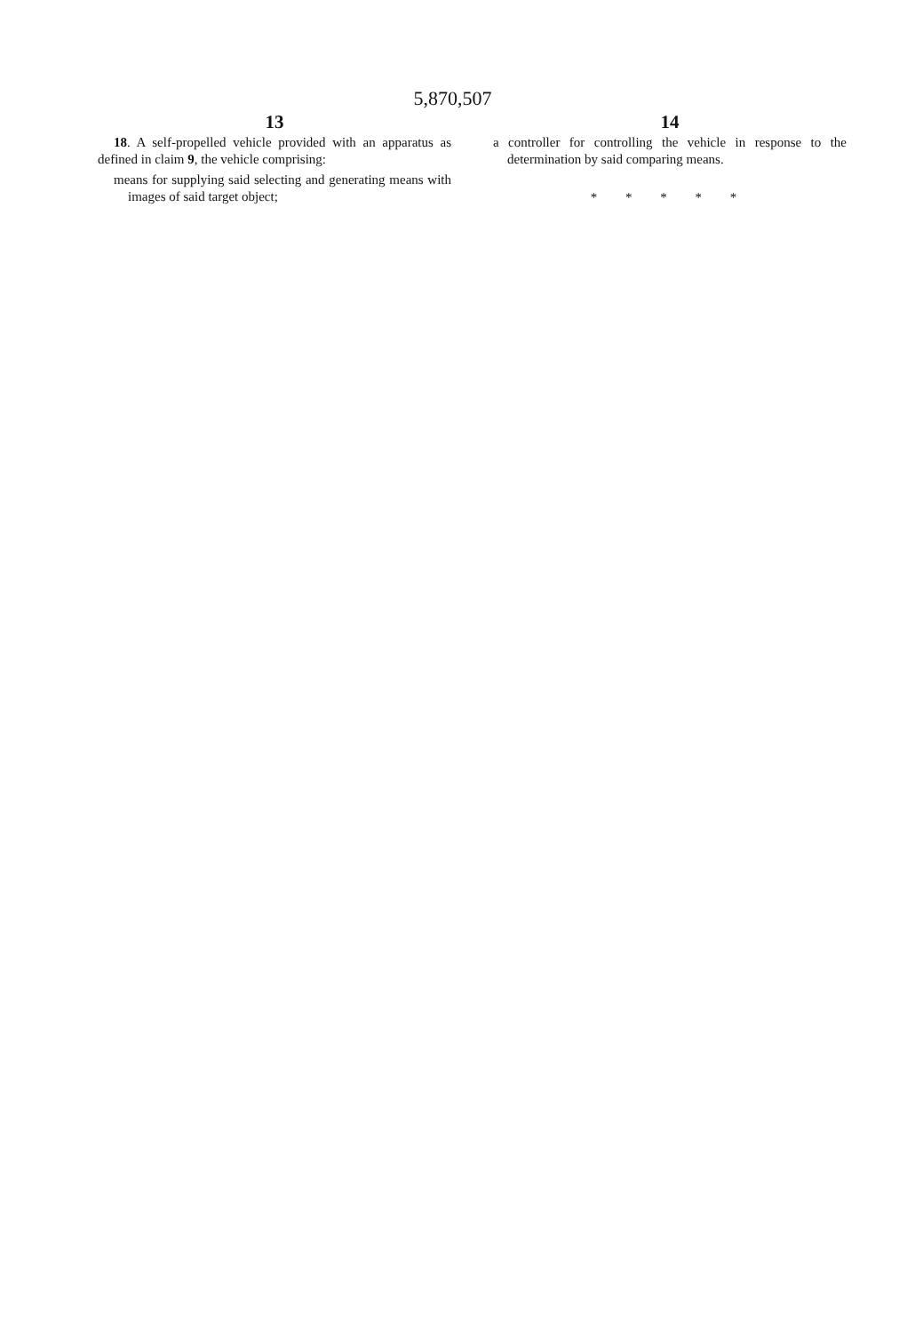5,870,507
13
18. A self-propelled vehicle provided with an apparatus as defined in claim 9, the vehicle comprising:
means for supplying said selecting and generating means with images of said target object;
14
a controller for controlling the vehicle in response to the determination by said comparing means.
* * * * *